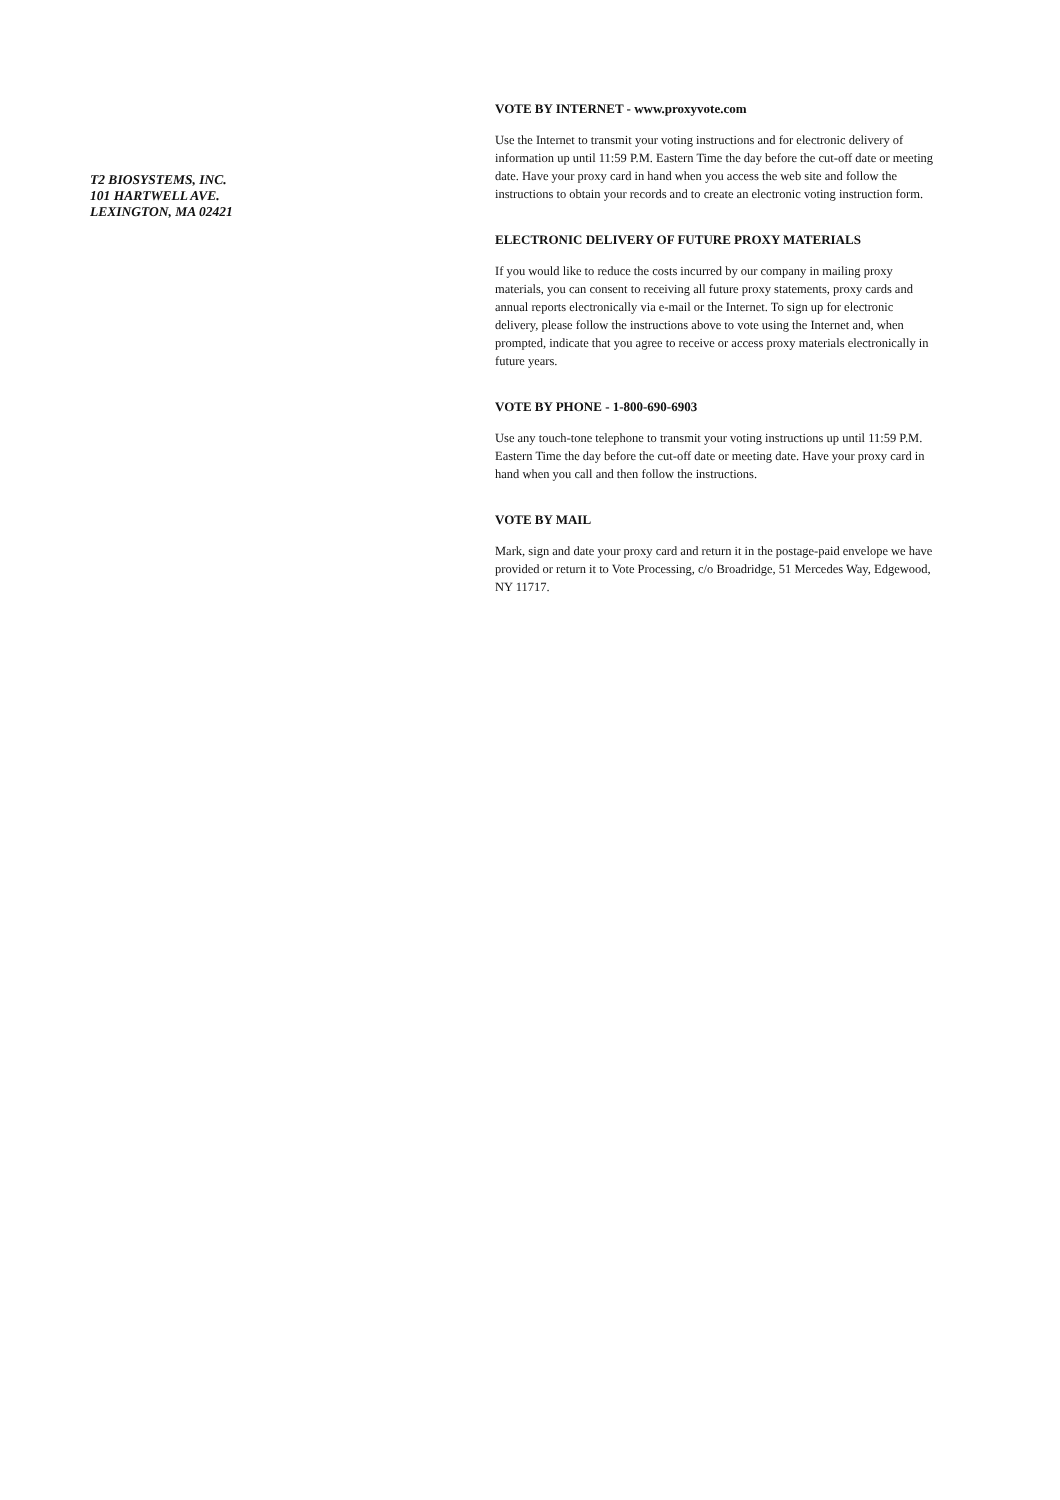T2 BIOSYSTEMS, INC.
101 HARTWELL AVE.
LEXINGTON, MA 02421
VOTE BY INTERNET - www.proxyvote.com
Use the Internet to transmit your voting instructions and for electronic delivery of information up until 11:59 P.M. Eastern Time the day before the cut-off date or meeting date. Have your proxy card in hand when you access the web site and follow the instructions to obtain your records and to create an electronic voting instruction form.
ELECTRONIC DELIVERY OF FUTURE PROXY MATERIALS
If you would like to reduce the costs incurred by our company in mailing proxy materials, you can consent to receiving all future proxy statements, proxy cards and annual reports electronically via e-mail or the Internet. To sign up for electronic delivery, please follow the instructions above to vote using the Internet and, when prompted, indicate that you agree to receive or access proxy materials electronically in future years.
VOTE BY PHONE - 1-800-690-6903
Use any touch-tone telephone to transmit your voting instructions up until 11:59 P.M. Eastern Time the day before the cut-off date or meeting date. Have your proxy card in hand when you call and then follow the instructions.
VOTE BY MAIL
Mark, sign and date your proxy card and return it in the postage-paid envelope we have provided or return it to Vote Processing, c/o Broadridge, 51 Mercedes Way, Edgewood, NY 11717.